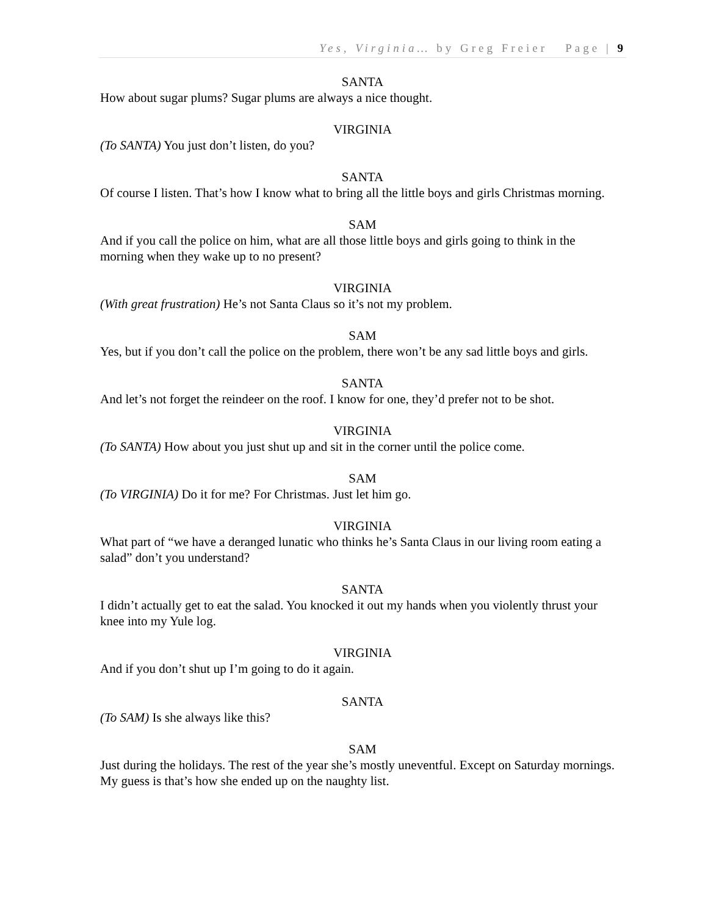Yes, Virginia… by Greg Freier Page | 9
SANTA
How about sugar plums? Sugar plums are always a nice thought.
VIRGINIA
(To SANTA) You just don’t listen, do you?
SANTA
Of course I listen. That’s how I know what to bring all the little boys and girls Christmas morning.
SAM
And if you call the police on him, what are all those little boys and girls going to think in the morning when they wake up to no present?
VIRGINIA
(With great frustration) He’s not Santa Claus so it’s not my problem.
SAM
Yes, but if you don’t call the police on the problem, there won’t be any sad little boys and girls.
SANTA
And let’s not forget the reindeer on the roof. I know for one, they’d prefer not to be shot.
VIRGINIA
(To SANTA) How about you just shut up and sit in the corner until the police come.
SAM
(To VIRGINIA) Do it for me? For Christmas. Just let him go.
VIRGINIA
What part of “we have a deranged lunatic who thinks he’s Santa Claus in our living room eating a salad” don’t you understand?
SANTA
I didn’t actually get to eat the salad. You knocked it out my hands when you violently thrust your knee into my Yule log.
VIRGINIA
And if you don’t shut up I’m going to do it again.
SANTA
(To SAM) Is she always like this?
SAM
Just during the holidays. The rest of the year she’s mostly uneventful. Except on Saturday mornings. My guess is that’s how she ended up on the naughty list.